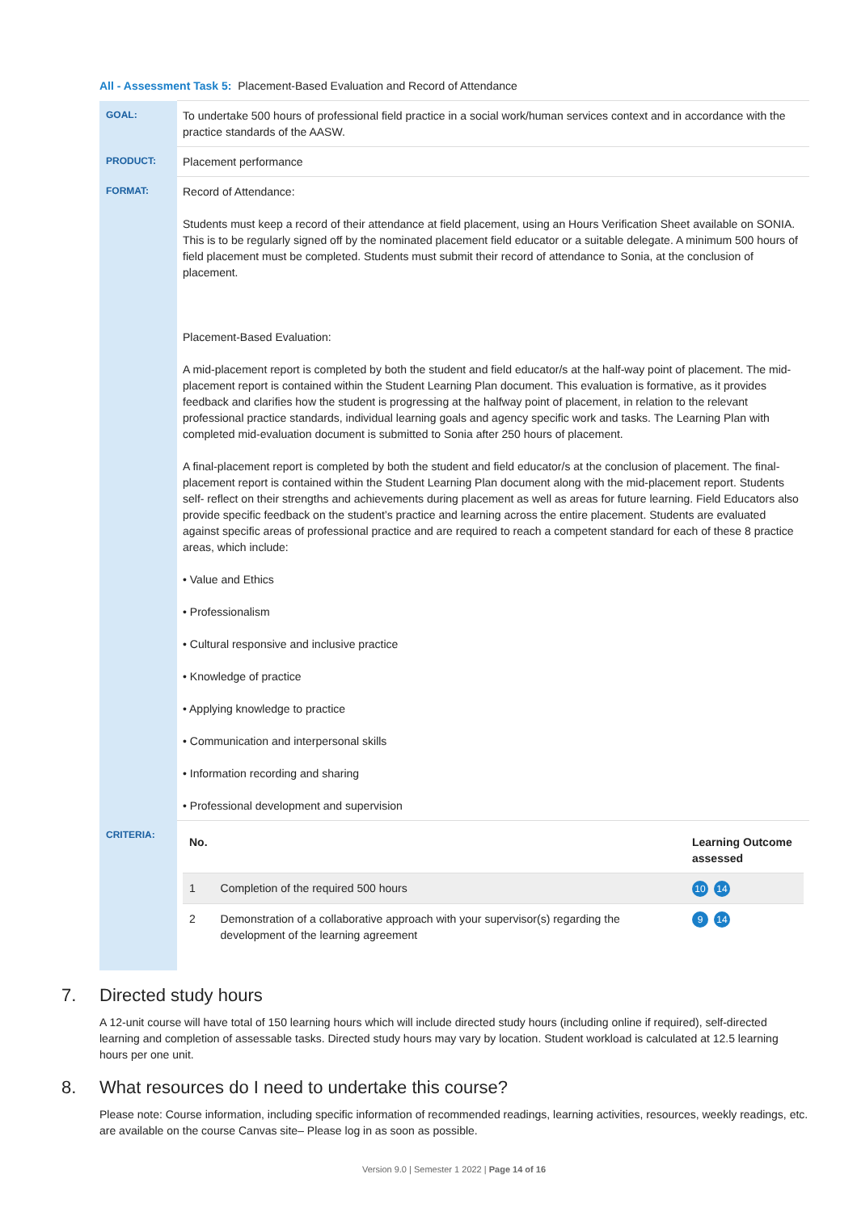All - Assessment Task 5: Placement-Based Evaluation and Record of Attendance
| GOAL: | To undertake 500 hours of professional field practice in a social work/human services context and in accordance with the practice standards of the AASW. |
| PRODUCT: | Placement performance |
| FORMAT: | Record of Attendance: Students must keep a record of their attendance at field placement, using an Hours Verification Sheet available on SONIA. This is to be regularly signed off by the nominated placement field educator or a suitable delegate. A minimum 500 hours of field placement must be completed. Students must submit their record of attendance to Sonia, at the conclusion of placement. Placement-Based Evaluation: A mid-placement report is completed by both the student and field educator/s at the half-way point of placement. The mid-placement report is contained within the Student Learning Plan document. This evaluation is formative, as it provides feedback and clarifies how the student is progressing at the halfway point of placement, in relation to the relevant professional practice standards, individual learning goals and agency specific work and tasks. The Learning Plan with completed mid-evaluation document is submitted to Sonia after 250 hours of placement. A final-placement report is completed by both the student and field educator/s at the conclusion of placement. The final-placement report is contained within the Student Learning Plan document along with the mid-placement report. Students self- reflect on their strengths and achievements during placement as well as areas for future learning. Field Educators also provide specific feedback on the student’s practice and learning across the entire placement. Students are evaluated against specific areas of professional practice and are required to reach a competent standard for each of these 8 practice areas, which include: • Value and Ethics • Professionalism • Cultural responsive and inclusive practice • Knowledge of practice • Applying knowledge to practice • Communication and interpersonal skills • Information recording and sharing • Professional development and supervision |
| CRITERIA: | / No. / / Learning Outcome assessed / / --- / --- / --- / / 1 / Completion of the required 500 hours / 10 14 / / 2 / Demonstration of a collaborative approach with your supervisor(s) regarding the development of the learning agreement / 9 14 / |
7. Directed study hours
A 12-unit course will have total of 150 learning hours which will include directed study hours (including online if required), self-directed learning and completion of assessable tasks. Directed study hours may vary by location. Student workload is calculated at 12.5 learning hours per one unit.
8. What resources do I need to undertake this course?
Please note: Course information, including specific information of recommended readings, learning activities, resources, weekly readings, etc. are available on the course Canvas site– Please log in as soon as possible.
Version 9.0 | Semester 1 2022 | Page 14 of 16